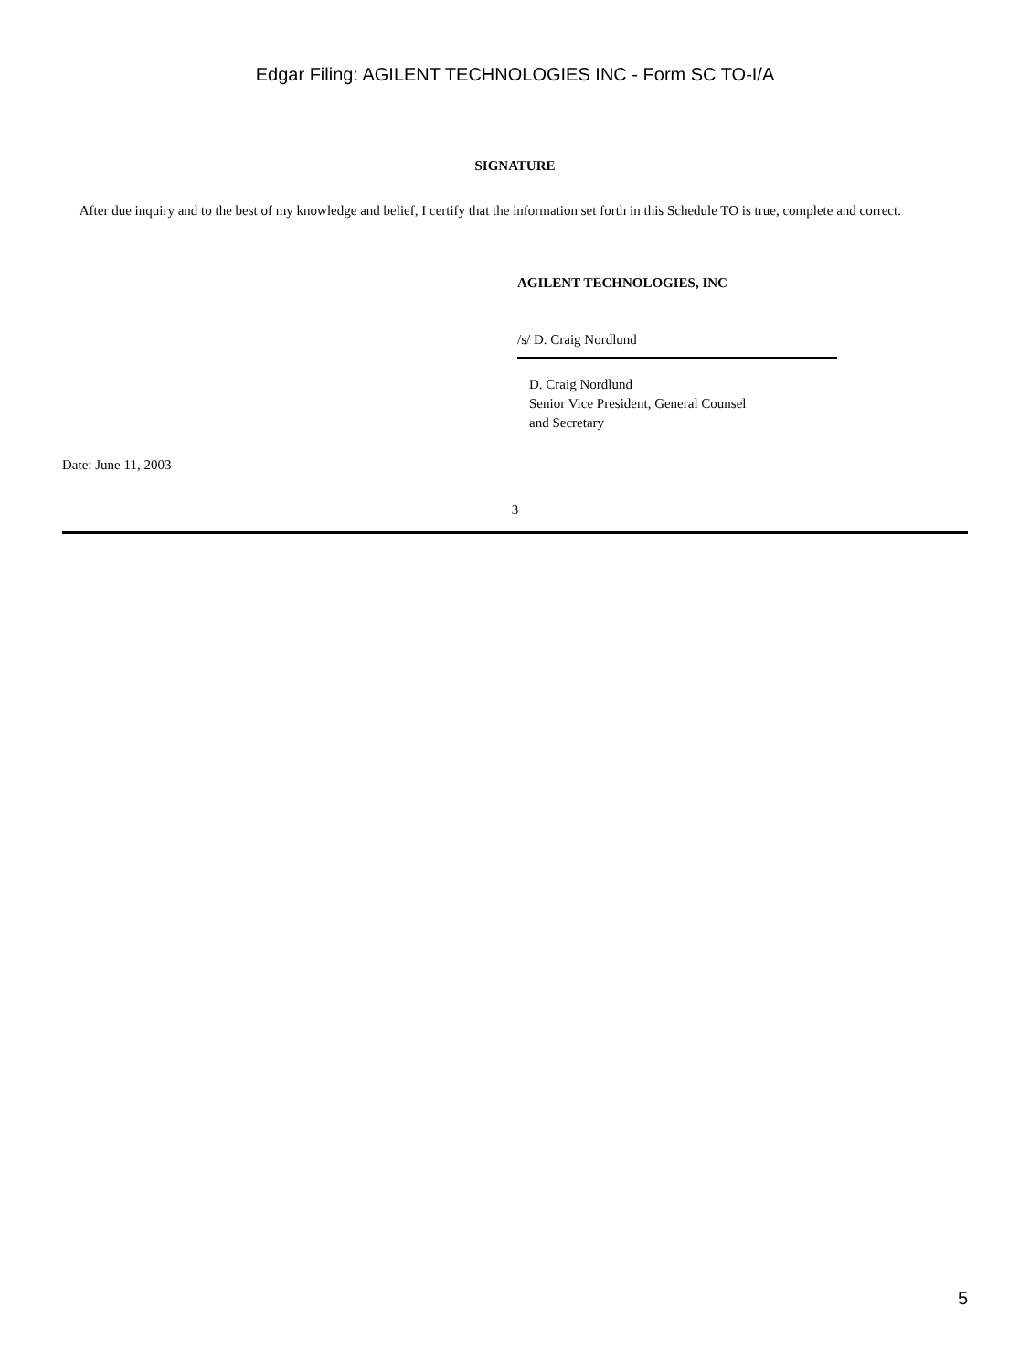Edgar Filing: AGILENT TECHNOLOGIES INC - Form SC TO-I/A
SIGNATURE
After due inquiry and to the best of my knowledge and belief, I certify that the information set forth in this Schedule TO is true, complete and correct.
AGILENT TECHNOLOGIES, INC
/s/ D. Craig Nordlund
D. Craig Nordlund
Senior Vice President, General Counsel
and Secretary
Date: June 11, 2003
3
5